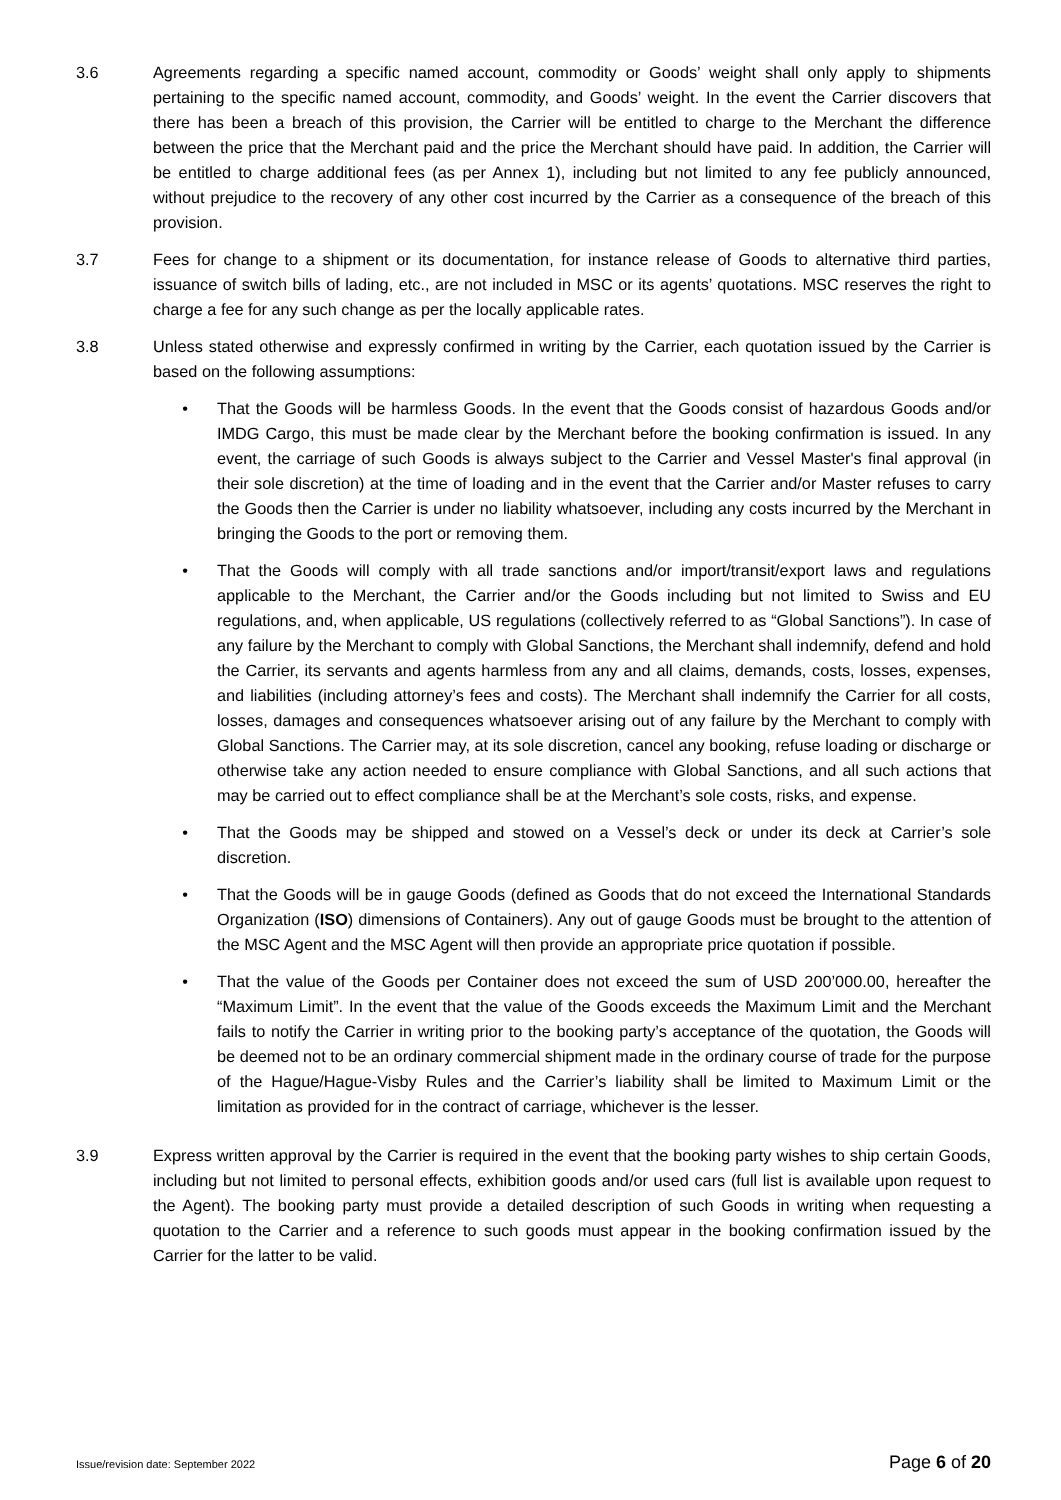3.6 Agreements regarding a specific named account, commodity or Goods’ weight shall only apply to shipments pertaining to the specific named account, commodity, and Goods’ weight. In the event the Carrier discovers that there has been a breach of this provision, the Carrier will be entitled to charge to the Merchant the difference between the price that the Merchant paid and the price the Merchant should have paid. In addition, the Carrier will be entitled to charge additional fees (as per Annex 1), including but not limited to any fee publicly announced, without prejudice to the recovery of any other cost incurred by the Carrier as a consequence of the breach of this provision.
3.7 Fees for change to a shipment or its documentation, for instance release of Goods to alternative third parties, issuance of switch bills of lading, etc., are not included in MSC or its agents’ quotations. MSC reserves the right to charge a fee for any such change as per the locally applicable rates.
3.8 Unless stated otherwise and expressly confirmed in writing by the Carrier, each quotation issued by the Carrier is based on the following assumptions:
• That the Goods will be harmless Goods. In the event that the Goods consist of hazardous Goods and/or IMDG Cargo, this must be made clear by the Merchant before the booking confirmation is issued. In any event, the carriage of such Goods is always subject to the Carrier and Vessel Master's final approval (in their sole discretion) at the time of loading and in the event that the Carrier and/or Master refuses to carry the Goods then the Carrier is under no liability whatsoever, including any costs incurred by the Merchant in bringing the Goods to the port or removing them.
• That the Goods will comply with all trade sanctions and/or import/transit/export laws and regulations applicable to the Merchant, the Carrier and/or the Goods including but not limited to Swiss and EU regulations, and, when applicable, US regulations (collectively referred to as “Global Sanctions”). In case of any failure by the Merchant to comply with Global Sanctions, the Merchant shall indemnify, defend and hold the Carrier, its servants and agents harmless from any and all claims, demands, costs, losses, expenses, and liabilities (including attorney’s fees and costs). The Merchant shall indemnify the Carrier for all costs, losses, damages and consequences whatsoever arising out of any failure by the Merchant to comply with Global Sanctions. The Carrier may, at its sole discretion, cancel any booking, refuse loading or discharge or otherwise take any action needed to ensure compliance with Global Sanctions, and all such actions that may be carried out to effect compliance shall be at the Merchant’s sole costs, risks, and expense.
• That the Goods may be shipped and stowed on a Vessel’s deck or under its deck at Carrier’s sole discretion.
• That the Goods will be in gauge Goods (defined as Goods that do not exceed the International Standards Organization (ISO) dimensions of Containers). Any out of gauge Goods must be brought to the attention of the MSC Agent and the MSC Agent will then provide an appropriate price quotation if possible.
• That the value of the Goods per Container does not exceed the sum of USD 200’000.00, hereafter the “Maximum Limit”. In the event that the value of the Goods exceeds the Maximum Limit and the Merchant fails to notify the Carrier in writing prior to the booking party’s acceptance of the quotation, the Goods will be deemed not to be an ordinary commercial shipment made in the ordinary course of trade for the purpose of the Hague/Hague-Visby Rules and the Carrier’s liability shall be limited to Maximum Limit or the limitation as provided for in the contract of carriage, whichever is the lesser.
3.9 Express written approval by the Carrier is required in the event that the booking party wishes to ship certain Goods, including but not limited to personal effects, exhibition goods and/or used cars (full list is available upon request to the Agent). The booking party must provide a detailed description of such Goods in writing when requesting a quotation to the Carrier and a reference to such goods must appear in the booking confirmation issued by the Carrier for the latter to be valid.
Issue/revision date: September 2022 Page 6 of 20